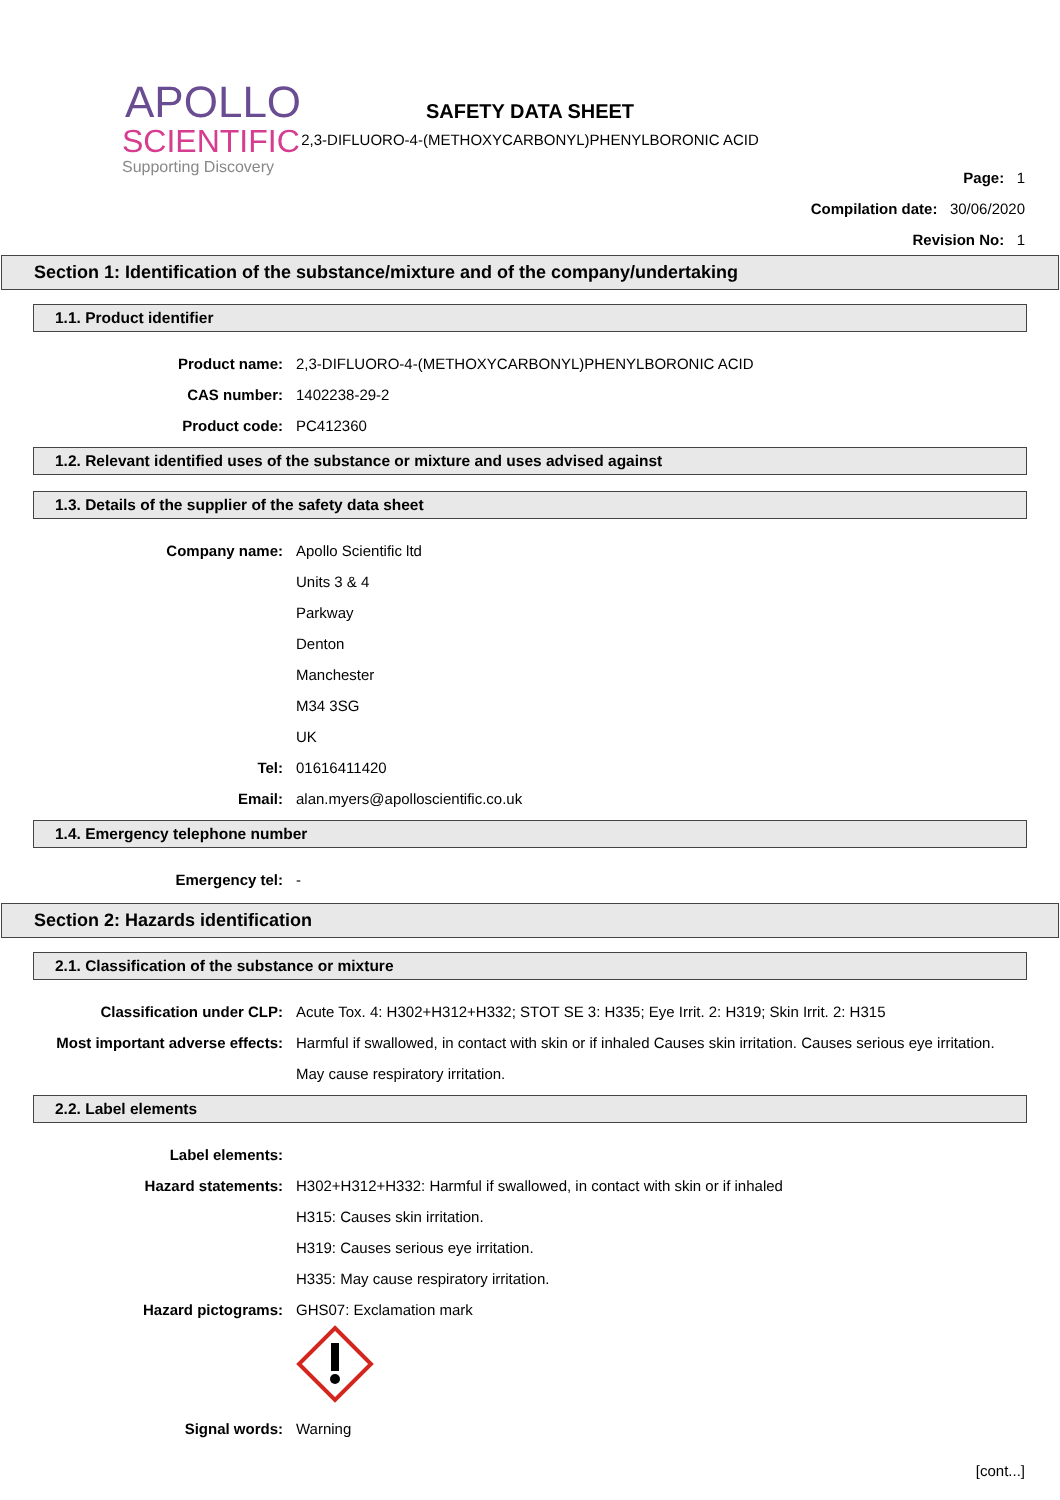APOLLO
SCIENTIFIC
Supporting Discovery
SAFETY DATA SHEET
2,3-DIFLUORO-4-(METHOXYCARBONYL)PHENYLBORONIC ACID
Page: 1
Compilation date: 30/06/2020
Revision No: 1
Section 1: Identification of the substance/mixture and of the company/undertaking
1.1. Product identifier
Product name: 2,3-DIFLUORO-4-(METHOXYCARBONYL)PHENYLBORONIC ACID
CAS number: 1402238-29-2
Product code: PC412360
1.2. Relevant identified uses of the substance or mixture and uses advised against
1.3. Details of the supplier of the safety data sheet
Company name: Apollo Scientific ltd
Units 3 & 4
Parkway
Denton
Manchester
M34 3SG
UK
Tel: 01616411420
Email: alan.myers@apolloscientific.co.uk
1.4. Emergency telephone number
Emergency tel: -
Section 2: Hazards identification
2.1. Classification of the substance or mixture
Classification under CLP: Acute Tox. 4: H302+H312+H332; STOT SE 3: H335; Eye Irrit. 2: H319; Skin Irrit. 2: H315
Most important adverse effects: Harmful if swallowed, in contact with skin or if inhaled Causes skin irritation. Causes serious eye irritation. May cause respiratory irritation.
2.2. Label elements
Label elements:
Hazard statements: H302+H312+H332: Harmful if swallowed, in contact with skin or if inhaled
H315: Causes skin irritation.
H319: Causes serious eye irritation.
H335: May cause respiratory irritation.
Hazard pictograms: GHS07: Exclamation mark
Signal words: Warning
[cont...]